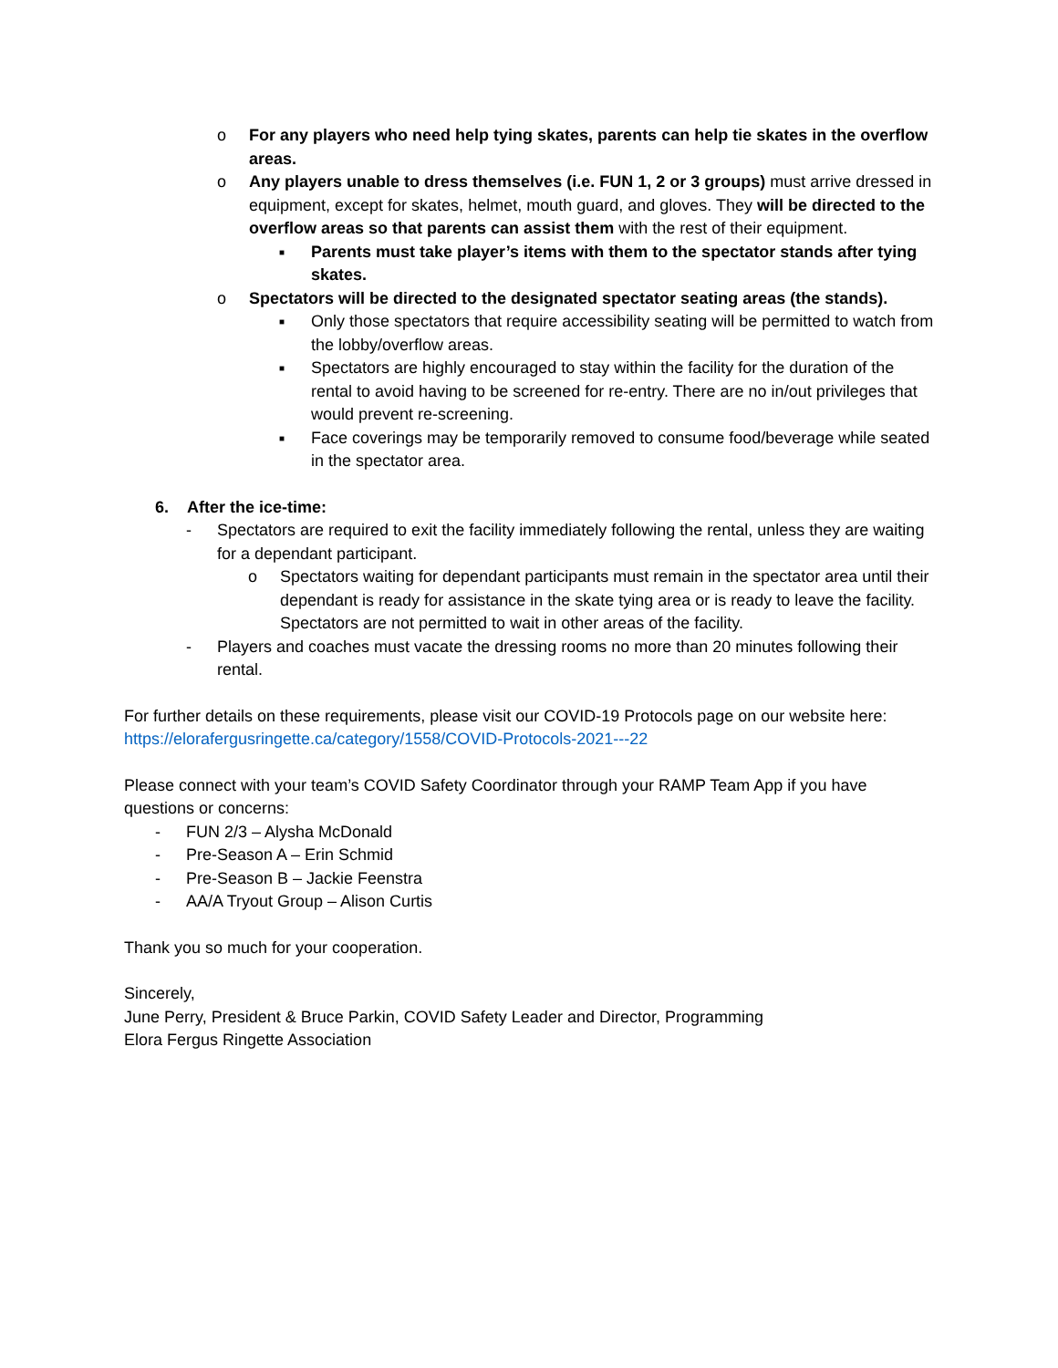o For any players who need help tying skates, parents can help tie skates in the overflow areas.
o Any players unable to dress themselves (i.e. FUN 1, 2 or 3 groups) must arrive dressed in equipment, except for skates, helmet, mouth guard, and gloves. They will be directed to the overflow areas so that parents can assist them with the rest of their equipment.
■
Parents must take player’s items with them to the spectator stands after tying skates.
o Spectators will be directed to the designated spectator seating areas (the stands).
■
Only those spectators that require accessibility seating will be permitted to watch from the lobby/overflow areas.
■
Spectators are highly encouraged to stay within the facility for the duration of the rental to avoid having to be screened for re-entry. There are no in/out privileges that would prevent re-screening.
■
Face coverings may be temporarily removed to consume food/beverage while seated in the spectator area.
6. After the ice-time:
- Spectators are required to exit the facility immediately following the rental, unless they are waiting for a dependant participant.
o Spectators waiting for dependant participants must remain in the spectator area until their dependant is ready for assistance in the skate tying area or is ready to leave the facility. Spectators are not permitted to wait in other areas of the facility.
- Players and coaches must vacate the dressing rooms no more than 20 minutes following their rental.
For further details on these requirements, please visit our COVID-19 Protocols page on our website here: https://elorafergusringette.ca/category/1558/COVID-Protocols-2021---22
Please connect with your team’s COVID Safety Coordinator through your RAMP Team App if you have questions or concerns:
- FUN 2/3 – Alysha McDonald
- Pre-Season A – Erin Schmid
- Pre-Season B – Jackie Feenstra
- AA/A Tryout Group – Alison Curtis
Thank you so much for your cooperation.
Sincerely,
June Perry, President & Bruce Parkin, COVID Safety Leader and Director, Programming
Elora Fergus Ringette Association